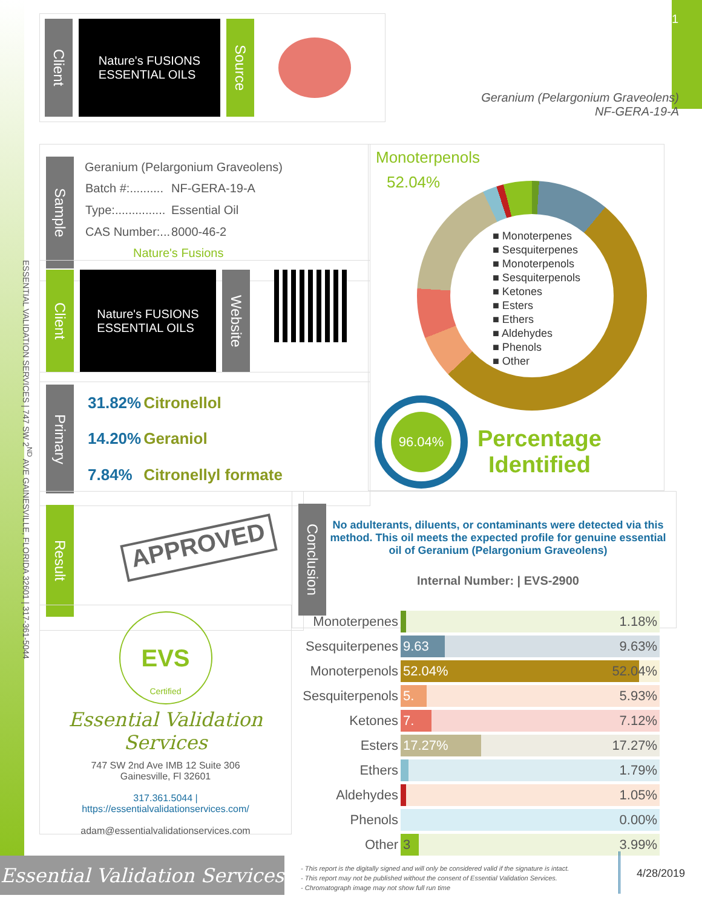1
Client
Nature's FUSIONS
ESSENTIAL OILS
Source
Geranium (Pelargonium Graveolens)
NF-GERA-19-A
ESSENTIAL VALIDATION SERVICES | 747 SW 2<sup>ND</sup> AVE GAINESVILLE, FLORIDA 32601 | 317-361-5044
Sample
Geranium (Pelargonium Graveolens)
| Batch #:.......... | NF-GERA-19-A |
| Type:............... | Essential Oil |
| CAS Number:... | 8000-46-2 |
Nature's Fusions
Client
Nature's FUSIONS
ESSENTIAL OILS
Website
Primary
| 31.82% | Citronellol |
| 14.20% | Geraniol |
| 7.84% | Citronellyl formate |
Monoterpenols
52.04%
■ Monoterpenes
■ Sesquiterpenes
■ Monoterpenols
■ Sesquiterpenols
■ Ketones
■ Esters
■ Ethers
■ Aldehydes
■ Phenols
■ Other
96.04%
Percentage
Identified
Result
APPROVED
Conclusion
No adulterants, diluents, or contaminants were detected via this method. This oil meets the expected profile for genuine essential oil of Geranium (Pelargonium Graveolens)
Internal Number: | EVS-2900
EVS
Certified
Essential Validation Services
747 SW 2nd Ave IMB 12 Suite 306
Gainesville, Fl 32601
317.361.5044 |
https://essentialvalidationservices.com/
adam@essentialvalidationservices.com
| Monoterpenes | 1.18% |
| Sesquiterpenes | 9.63 9.63% |
| Monoterpenols | 52.04% 52.04% |
| Sesquiterpenols | 5. 5.93% |
| Ketones | 7. 7.12% |
| Esters | 17.27% 17.27% |
| Ethers | 1.79% |
| Aldehydes | 1.05% |
| Phenols | 0.00% |
| Other | 3 3.99% |
Essential Validation Services
- This report is the digitally signed and will only be considered valid if the signature is intact.
- This report may not be published without the consent of Essential Validation Services.
- Chromatograph image may not show full run time
4/28/2019